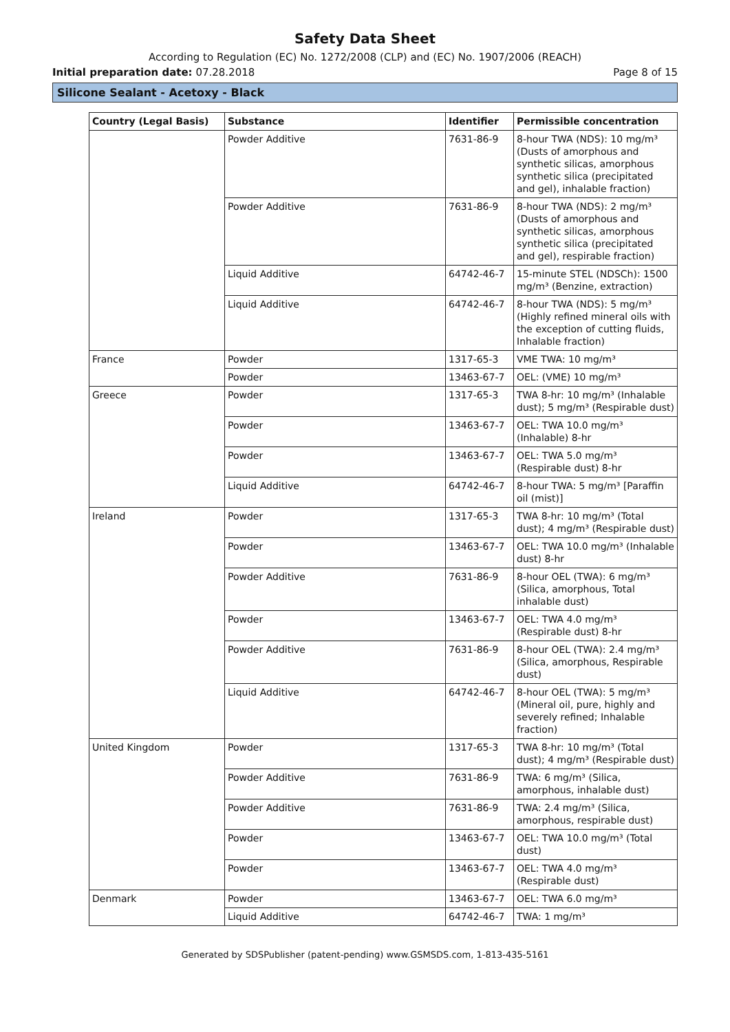Safety Data Sheet
According to Regulation (EC) No. 1272/2008 (CLP) and (EC) No. 1907/2006 (REACH)
Initial preparation date: 07.28.2018 Page 8 of 15
Silicone Sealant - Acetoxy - Black
| Country (Legal Basis) | Substance | Identifier | Permissible concentration |
| --- | --- | --- | --- |
| | Powder Additive | 7631-86-9 | 8-hour TWA (NDS): 10 mg/m³ (Dusts of amorphous and synthetic silicas, amorphous synthetic silica (precipitated and gel), inhalable fraction) |
| | Powder Additive | 7631-86-9 | 8-hour TWA (NDS): 2 mg/m³ (Dusts of amorphous and synthetic silicas, amorphous synthetic silica (precipitated and gel), respirable fraction) |
| | Liquid Additive | 64742-46-7 | 15-minute STEL (NDSCh): 1500 mg/m³ (Benzine, extraction) |
| | Liquid Additive | 64742-46-7 | 8-hour TWA (NDS): 5 mg/m³ (Highly refined mineral oils with the exception of cutting fluids, Inhalable fraction) |
| France | Powder | 1317-65-3 | VME TWA: 10 mg/m³ |
| | Powder | 13463-67-7 | OEL: (VME) 10 mg/m³ |
| Greece | Powder | 1317-65-3 | TWA 8-hr: 10 mg/m³ (Inhalable dust); 5 mg/m³ (Respirable dust) |
| | Powder | 13463-67-7 | OEL: TWA 10.0 mg/m³ (Inhalable) 8-hr |
| | Powder | 13463-67-7 | OEL: TWA 5.0 mg/m³ (Respirable dust) 8-hr |
| | Liquid Additive | 64742-46-7 | 8-hour TWA: 5 mg/m³ [Paraffin oil (mist)] |
| Ireland | Powder | 1317-65-3 | TWA 8-hr: 10 mg/m³ (Total dust); 4 mg/m³ (Respirable dust) |
| | Powder | 13463-67-7 | OEL: TWA 10.0 mg/m³ (Inhalable dust) 8-hr |
| | Powder Additive | 7631-86-9 | 8-hour OEL (TWA): 6 mg/m³ (Silica, amorphous, Total inhalable dust) |
| | Powder | 13463-67-7 | OEL: TWA 4.0 mg/m³ (Respirable dust) 8-hr |
| | Powder Additive | 7631-86-9 | 8-hour OEL (TWA): 2.4 mg/m³ (Silica, amorphous, Respirable dust) |
| | Liquid Additive | 64742-46-7 | 8-hour OEL (TWA): 5 mg/m³ (Mineral oil, pure, highly and severely refined; Inhalable fraction) |
| United Kingdom | Powder | 1317-65-3 | TWA 8-hr: 10 mg/m³ (Total dust); 4 mg/m³ (Respirable dust) |
| | Powder Additive | 7631-86-9 | TWA: 6 mg/m³ (Silica, amorphous, inhalable dust) |
| | Powder Additive | 7631-86-9 | TWA: 2.4 mg/m³ (Silica, amorphous, respirable dust) |
| | Powder | 13463-67-7 | OEL: TWA 10.0 mg/m³ (Total dust) |
| | Powder | 13463-67-7 | OEL: TWA 4.0 mg/m³ (Respirable dust) |
| Denmark | Powder | 13463-67-7 | OEL: TWA 6.0 mg/m³ |
| | Liquid Additive | 64742-46-7 | TWA: 1 mg/m³ |
Generated by SDSPublisher (patent-pending) www.GSMSDS.com, 1-813-435-5161